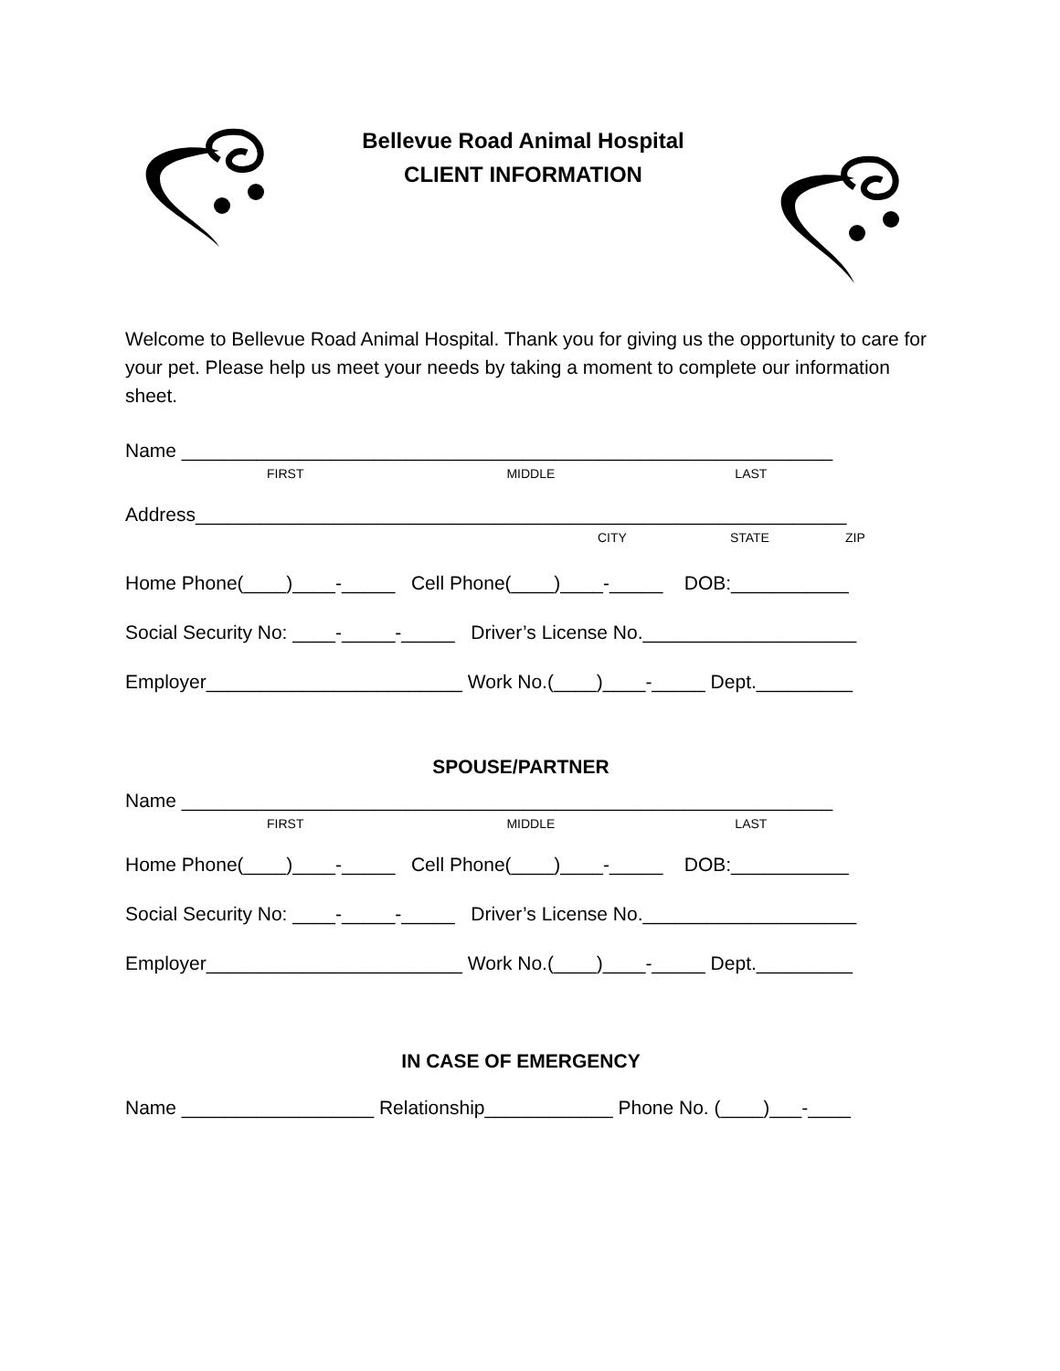Bellevue Road Animal Hospital
CLIENT INFORMATION
Welcome to Bellevue Road Animal Hospital. Thank you for giving us the opportunity to care for your pet. Please help us meet your needs by taking a moment to complete our information sheet.
Name _____________________________________________________________
FIRST MIDDLE LAST
Address_____________________________________________________________
CITY STATE ZIP
Home Phone(____)____-_____ Cell Phone(____)____-_____ DOB:___________
Social Security No: ____-_____-_____ Driver’s License No.____________________
Employer________________________ Work No.(____)____-_____ Dept._________
SPOUSE/PARTNER
Name _____________________________________________________________
FIRST MIDDLE LAST
Home Phone(____)____-_____ Cell Phone(____)____-_____ DOB:___________
Social Security No: ____-_____-_____ Driver’s License No.____________________
Employer________________________ Work No.(____)____-_____ Dept._________
IN CASE OF EMERGENCY
Name __________________ Relationship____________ Phone No. (____)___-____